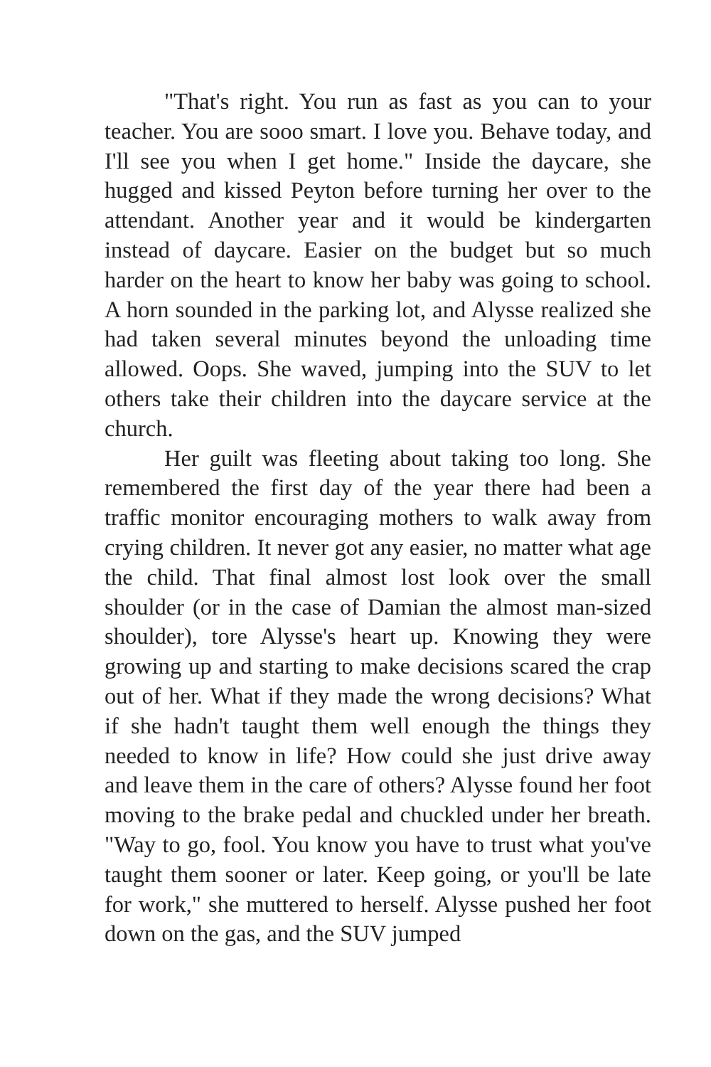"That's right. You run as fast as you can to your teacher. You are sooo smart. I love you. Behave today, and I'll see you when I get home." Inside the daycare, she hugged and kissed Peyton before turning her over to the attendant. Another year and it would be kindergarten instead of daycare. Easier on the budget but so much harder on the heart to know her baby was going to school. A horn sounded in the parking lot, and Alysse realized she had taken several minutes beyond the unloading time allowed. Oops. She waved, jumping into the SUV to let others take their children into the daycare service at the church.
Her guilt was fleeting about taking too long. She remembered the first day of the year there had been a traffic monitor encouraging mothers to walk away from crying children. It never got any easier, no matter what age the child. That final almost lost look over the small shoulder (or in the case of Damian the almost man-sized shoulder), tore Alysse's heart up. Knowing they were growing up and starting to make decisions scared the crap out of her. What if they made the wrong decisions? What if she hadn't taught them well enough the things they needed to know in life? How could she just drive away and leave them in the care of others? Alysse found her foot moving to the brake pedal and chuckled under her breath. "Way to go, fool. You know you have to trust what you've taught them sooner or later. Keep going, or you'll be late for work," she muttered to herself. Alysse pushed her foot down on the gas, and the SUV jumped